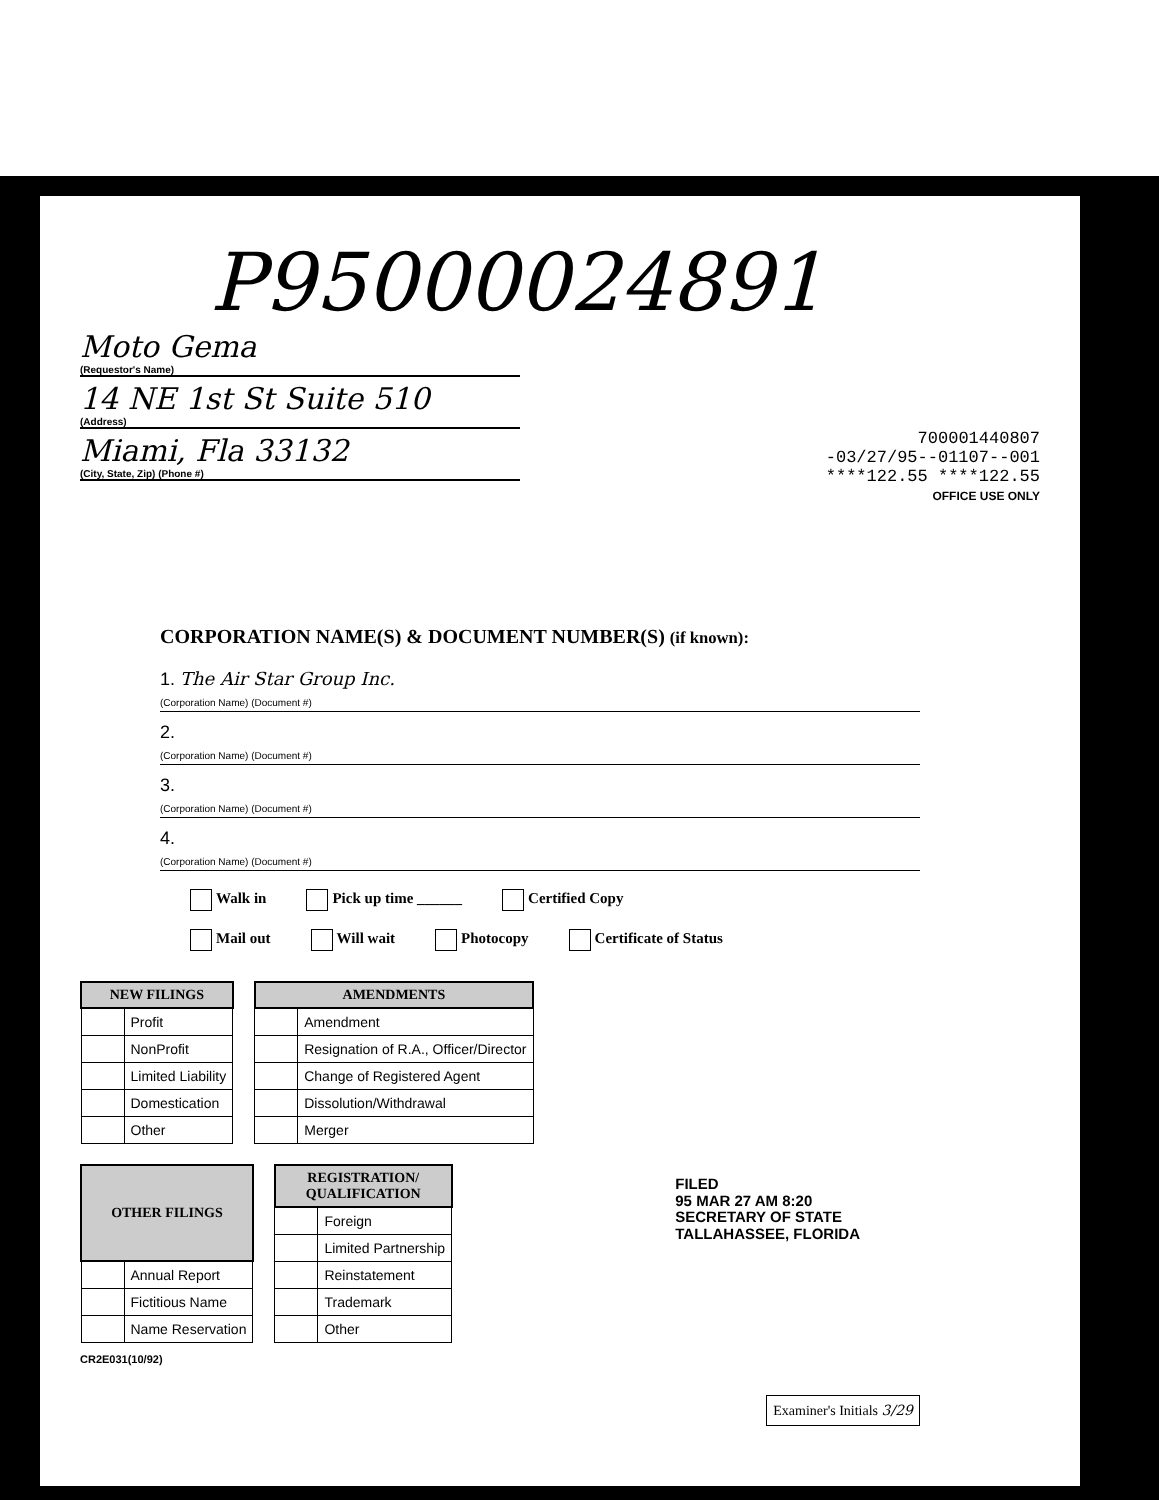P95000024891
Moto Gema
(Requestor's Name)
14 NE 1st St Suite 510
(Address)
Miami, Fla 33132
(City, State, Zip) (Phone #)
700001440807
-03/27/95--01107--001
****122.55 ****122.55
OFFICE USE ONLY
CORPORATION NAME(S) & DOCUMENT NUMBER(S) (if known):
1. The Air Star Group Inc.
(Corporation Name) (Document #)
2.
(Corporation Name) (Document #)
3.
(Corporation Name) (Document #)
4.
(Corporation Name) (Document #)
Walk in Pick up time ______ Certified Copy
Mail out Will wait Photocopy Certificate of Status
| NEW FILINGS | |
| --- | --- |
| | Profit |
| | NonProfit |
| | Limited Liability |
| | Domestication |
| | Other |
| AMENDMENTS | |
| --- | --- |
| | Amendment |
| | Resignation of R.A., Officer/Director |
| | Change of Registered Agent |
| | Dissolution/Withdrawal |
| | Merger |
| OTHER FILINGS | |
| --- | --- |
| | Annual Report |
| | Fictitious Name |
| | Name Reservation |
| REGISTRATION/ QUALIFICATION | |
| --- | --- |
| | Foreign |
| | Limited Partnership |
| | Reinstatement |
| | Trademark |
| | Other |
CR2E031(10/92)
FILED
95 MAR 27 AM 8:20
SECRETARY OF STATE
TALLAHASSEE, FLORIDA
Examiner's Initials 3/29